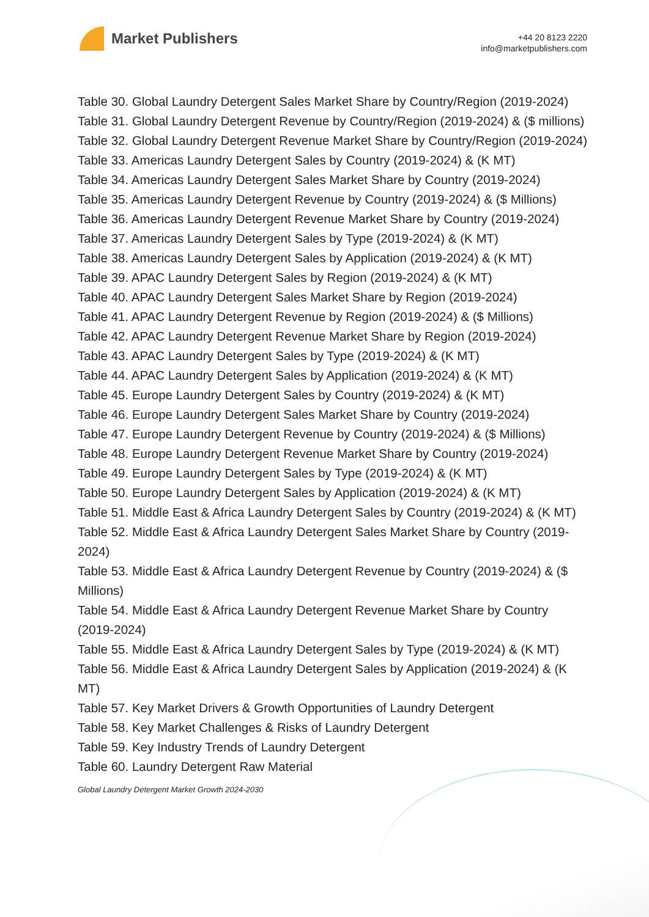Market Publishers
+44 20 8123 2220
info@marketpublishers.com
Table 30. Global Laundry Detergent Sales Market Share by Country/Region (2019-2024)
Table 31. Global Laundry Detergent Revenue by Country/Region (2019-2024) & ($ millions)
Table 32. Global Laundry Detergent Revenue Market Share by Country/Region (2019-2024)
Table 33. Americas Laundry Detergent Sales by Country (2019-2024) & (K MT)
Table 34. Americas Laundry Detergent Sales Market Share by Country (2019-2024)
Table 35. Americas Laundry Detergent Revenue by Country (2019-2024) & ($ Millions)
Table 36. Americas Laundry Detergent Revenue Market Share by Country (2019-2024)
Table 37. Americas Laundry Detergent Sales by Type (2019-2024) & (K MT)
Table 38. Americas Laundry Detergent Sales by Application (2019-2024) & (K MT)
Table 39. APAC Laundry Detergent Sales by Region (2019-2024) & (K MT)
Table 40. APAC Laundry Detergent Sales Market Share by Region (2019-2024)
Table 41. APAC Laundry Detergent Revenue by Region (2019-2024) & ($ Millions)
Table 42. APAC Laundry Detergent Revenue Market Share by Region (2019-2024)
Table 43. APAC Laundry Detergent Sales by Type (2019-2024) & (K MT)
Table 44. APAC Laundry Detergent Sales by Application (2019-2024) & (K MT)
Table 45. Europe Laundry Detergent Sales by Country (2019-2024) & (K MT)
Table 46. Europe Laundry Detergent Sales Market Share by Country (2019-2024)
Table 47. Europe Laundry Detergent Revenue by Country (2019-2024) & ($ Millions)
Table 48. Europe Laundry Detergent Revenue Market Share by Country (2019-2024)
Table 49. Europe Laundry Detergent Sales by Type (2019-2024) & (K MT)
Table 50. Europe Laundry Detergent Sales by Application (2019-2024) & (K MT)
Table 51. Middle East & Africa Laundry Detergent Sales by Country (2019-2024) & (K MT)
Table 52. Middle East & Africa Laundry Detergent Sales Market Share by Country (2019-2024)
Table 53. Middle East & Africa Laundry Detergent Revenue by Country (2019-2024) & ($ Millions)
Table 54. Middle East & Africa Laundry Detergent Revenue Market Share by Country (2019-2024)
Table 55. Middle East & Africa Laundry Detergent Sales by Type (2019-2024) & (K MT)
Table 56. Middle East & Africa Laundry Detergent Sales by Application (2019-2024) & (K MT)
Table 57. Key Market Drivers & Growth Opportunities of Laundry Detergent
Table 58. Key Market Challenges & Risks of Laundry Detergent
Table 59. Key Industry Trends of Laundry Detergent
Table 60. Laundry Detergent Raw Material
Global Laundry Detergent Market Growth 2024-2030